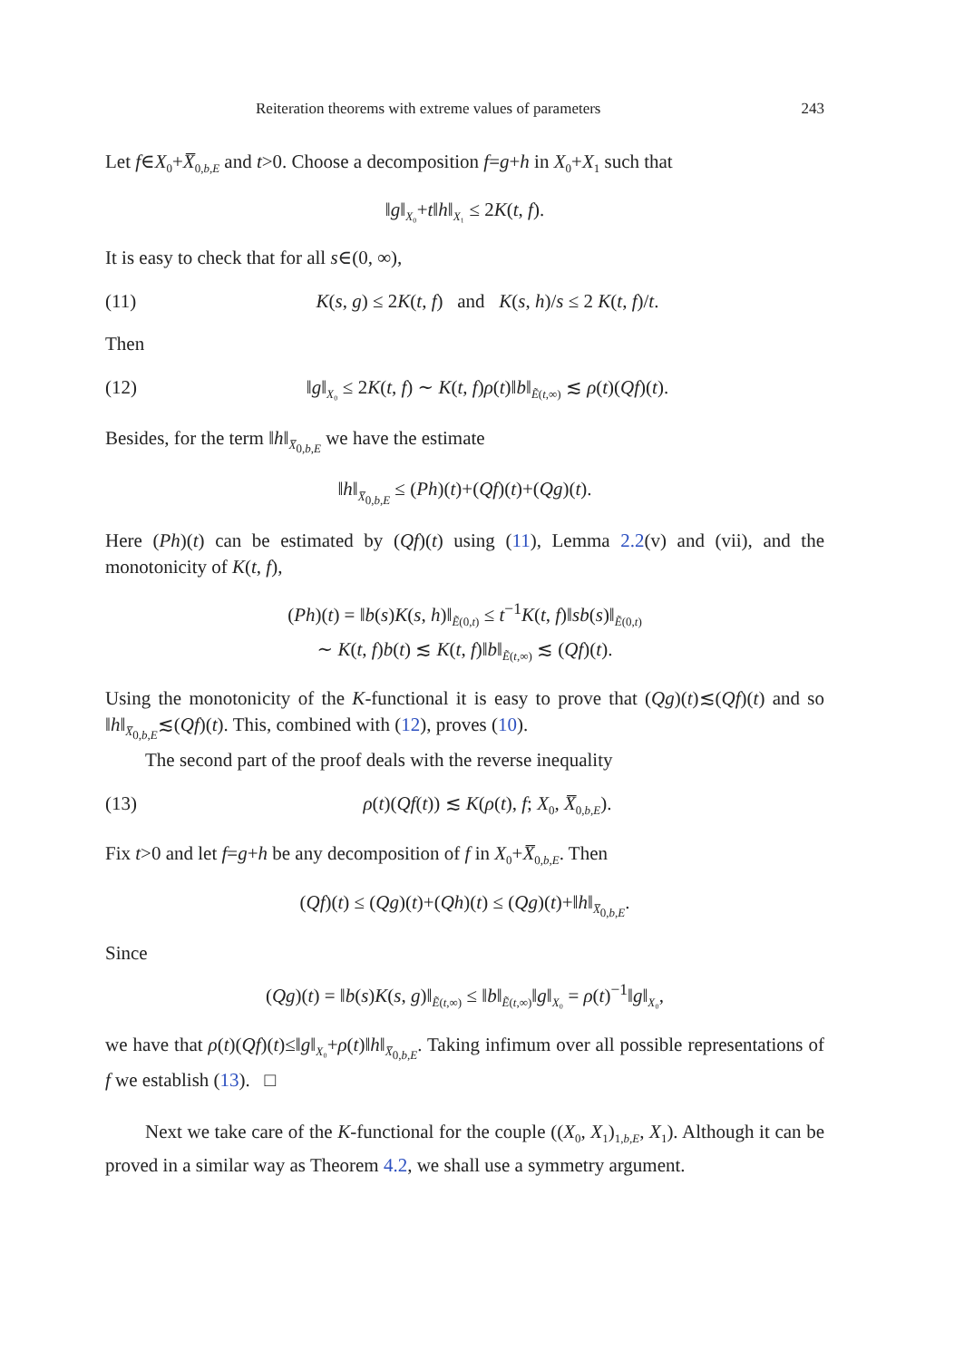Reiteration theorems with extreme values of parameters 243
Let f∈X<sub>0</sub>+X̅<sub>0,b,E</sub> and t>0. Choose a decomposition f=g+h in X<sub>0</sub>+X<sub>1</sub> such that
‖g‖<sub>X₀</sub>+t‖h‖<sub>X₁</sub> ≤ 2K(t, f).
It is easy to check that for all s∈(0, ∞),
(11) K(s, g) ≤ 2K(t, f) and K(s, h)/s ≤ 2 K(t, f)/t.
Then
(12) ‖g‖<sub>X₀</sub> ≤ 2K(t, f) ∼ K(t, f)ρ(t)‖b‖<sub>Ẽ(t,∞)</sub> ≲ ρ(t)(Qf)(t).
Besides, for the term ‖h‖<sub>X̅<sub>0,b,E</sub></sub> we have the estimate
‖h‖<sub>X̅<sub>0,b,E</sub></sub> ≤ (Ph)(t)+(Qf)(t)+(Qg)(t).
Here (Ph)(t) can be estimated by (Qf)(t) using (11), Lemma 2.2(v) and (vii), and the monotonicity of K(t, f),
(Ph)(t) = ‖b(s)K(s, h)‖<sub>Ẽ(0,t)</sub> ≤ t<sup>−1</sup>K(t, f)‖sb(s)‖<sub>Ẽ(0,t)</sub>
∼ K(t, f)b(t) ≲ K(t, f)‖b‖<sub>Ẽ(t,∞)</sub> ≲ (Qf)(t).
Using the monotonicity of the K-functional it is easy to prove that (Qg)(t)≲(Qf)(t) and so ‖h‖<sub>X̅<sub>0,b,E</sub></sub>≲(Qf)(t). This, combined with (12), proves (10).
The second part of the proof deals with the reverse inequality
(13) ρ(t)(Qf(t)) ≲ K(ρ(t), f; X<sub>0</sub>, X̅<sub>0,b,E</sub>).
Fix t>0 and let f=g+h be any decomposition of f in X<sub>0</sub>+X̅<sub>0,b,E</sub>. Then
(Qf)(t) ≤ (Qg)(t)+(Qh)(t) ≤ (Qg)(t)+‖h‖<sub>X̅<sub>0,b,E</sub></sub>.
Since
(Qg)(t) = ‖b(s)K(s, g)‖<sub>Ẽ(t,∞)</sub> ≤ ‖b‖<sub>Ẽ(t,∞)</sub>‖g‖<sub>X₀</sub> = ρ(t)<sup>−1</sup>‖g‖<sub>X₀</sub>,
we have that ρ(t)(Qf)(t)≤‖g‖<sub>X₀</sub>+ρ(t)‖h‖<sub>X̅<sub>0,b,E</sub></sub>. Taking infimum over all possible representations of f we establish (13). □
Next we take care of the K-functional for the couple ((X<sub>0</sub>, X<sub>1</sub>)<sub>1,b,E</sub>, X<sub>1</sub>). Although it can be proved in a similar way as Theorem 4.2, we shall use a symmetry argument.